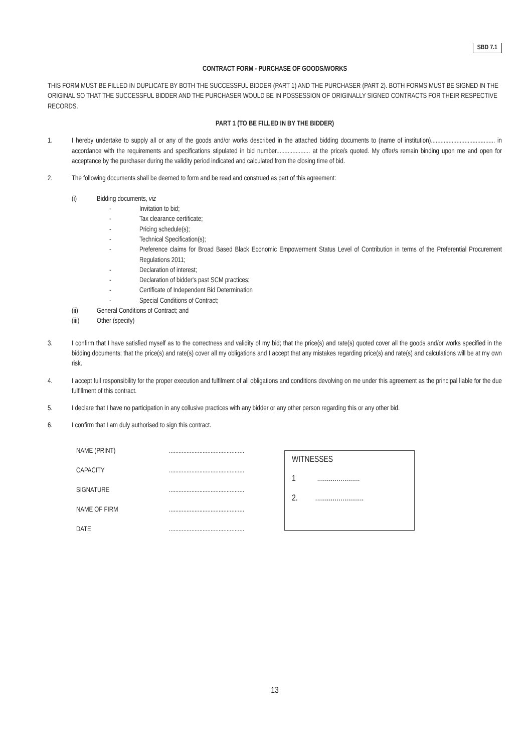SBD 7.1
CONTRACT FORM - PURCHASE OF GOODS/WORKS
THIS FORM MUST BE FILLED IN DUPLICATE BY BOTH THE SUCCESSFUL BIDDER (PART 1) AND THE PURCHASER (PART 2). BOTH FORMS MUST BE SIGNED IN THE ORIGINAL SO THAT THE SUCCESSFUL BIDDER AND THE PURCHASER WOULD BE IN POSSESSION OF ORIGINALLY SIGNED CONTRACTS FOR THEIR RESPECTIVE RECORDS.
PART 1 (TO BE FILLED IN BY THE BIDDER)
1. I hereby undertake to supply all or any of the goods and/or works described in the attached bidding documents to (name of institution)........................................ in accordance with the requirements and specifications stipulated in bid number..................... at the price/s quoted. My offer/s remain binding upon me and open for acceptance by the purchaser during the validity period indicated and calculated from the closing time of bid.
2. The following documents shall be deemed to form and be read and construed as part of this agreement:
(i) Bidding documents, viz
- Invitation to bid;
- Tax clearance certificate;
- Pricing schedule(s);
- Technical Specification(s);
- Preference claims for Broad Based Black Economic Empowerment Status Level of Contribution in terms of the Preferential Procurement Regulations 2011;
- Declaration of interest;
- Declaration of bidder's past SCM practices;
- Certificate of Independent Bid Determination
- Special Conditions of Contract;
(ii) General Conditions of Contract; and
(iii) Other (specify)
3. I confirm that I have satisfied myself as to the correctness and validity of my bid; that the price(s) and rate(s) quoted cover all the goods and/or works specified in the bidding documents; that the price(s) and rate(s) cover all my obligations and I accept that any mistakes regarding price(s) and rate(s) and calculations will be at my own risk.
4. I accept full responsibility for the proper execution and fulfilment of all obligations and conditions devolving on me under this agreement as the principal liable for the due fulfillment of this contract.
5. I declare that I have no participation in any collusive practices with any bidder or any other person regarding this or any other bid.
6. I confirm that I am duly authorised to sign this contract.
NAME (PRINT)...............................................
CAPACITY...............................................
SIGNATURE...............................................
NAME OF FIRM...............................................
DATE...............................................
WITNESSES
1 ......................
2. .........................
13